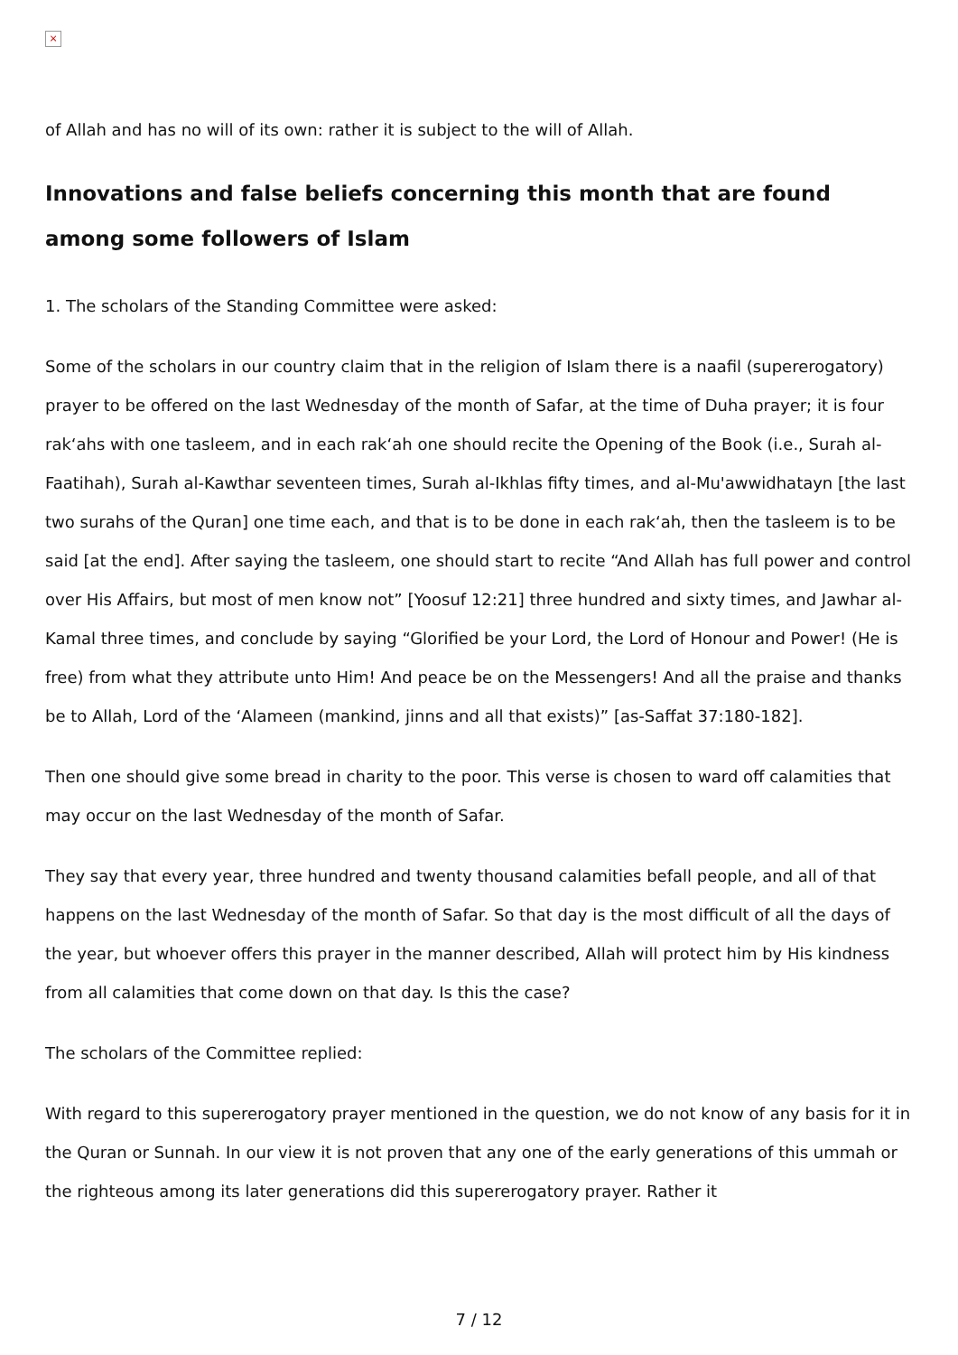×
of Allah and has no will of its own: rather it is subject to the will of Allah.
Innovations and false beliefs concerning this month that are found among some followers of Islam
1. The scholars of the Standing Committee were asked:
Some of the scholars in our country claim that in the religion of Islam there is a naafil (supererogatory) prayer to be offered on the last Wednesday of the month of Safar, at the time of Duha prayer; it is four rak‘ahs with one tasleem, and in each rak‘ah one should recite the Opening of the Book (i.e., Surah al-Faatihah), Surah al-Kawthar seventeen times, Surah al-Ikhlas fifty times, and al-Mu'awwidhatayn [the last two surahs of the Quran] one time each, and that is to be done in each rak‘ah, then the tasleem is to be said [at the end]. After saying the tasleem, one should start to recite “And Allah has full power and control over His Affairs, but most of men know not” [Yoosuf 12:21] three hundred and sixty times, and Jawhar al-Kamal three times, and conclude by saying “Glorified be your Lord, the Lord of Honour and Power! (He is free) from what they attribute unto Him! And peace be on the Messengers! And all the praise and thanks be to Allah, Lord of the ‘Alameen (mankind, jinns and all that exists)” [as-Saffat 37:180-182].
Then one should give some bread in charity to the poor. This verse is chosen to ward off calamities that may occur on the last Wednesday of the month of Safar.
They say that every year, three hundred and twenty thousand calamities befall people, and all of that happens on the last Wednesday of the month of Safar. So that day is the most difficult of all the days of the year, but whoever offers this prayer in the manner described, Allah will protect him by His kindness from all calamities that come down on that day. Is this the case?
The scholars of the Committee replied:
With regard to this supererogatory prayer mentioned in the question, we do not know of any basis for it in the Quran or Sunnah. In our view it is not proven that any one of the early generations of this ummah or the righteous among its later generations did this supererogatory prayer. Rather it
7 / 12